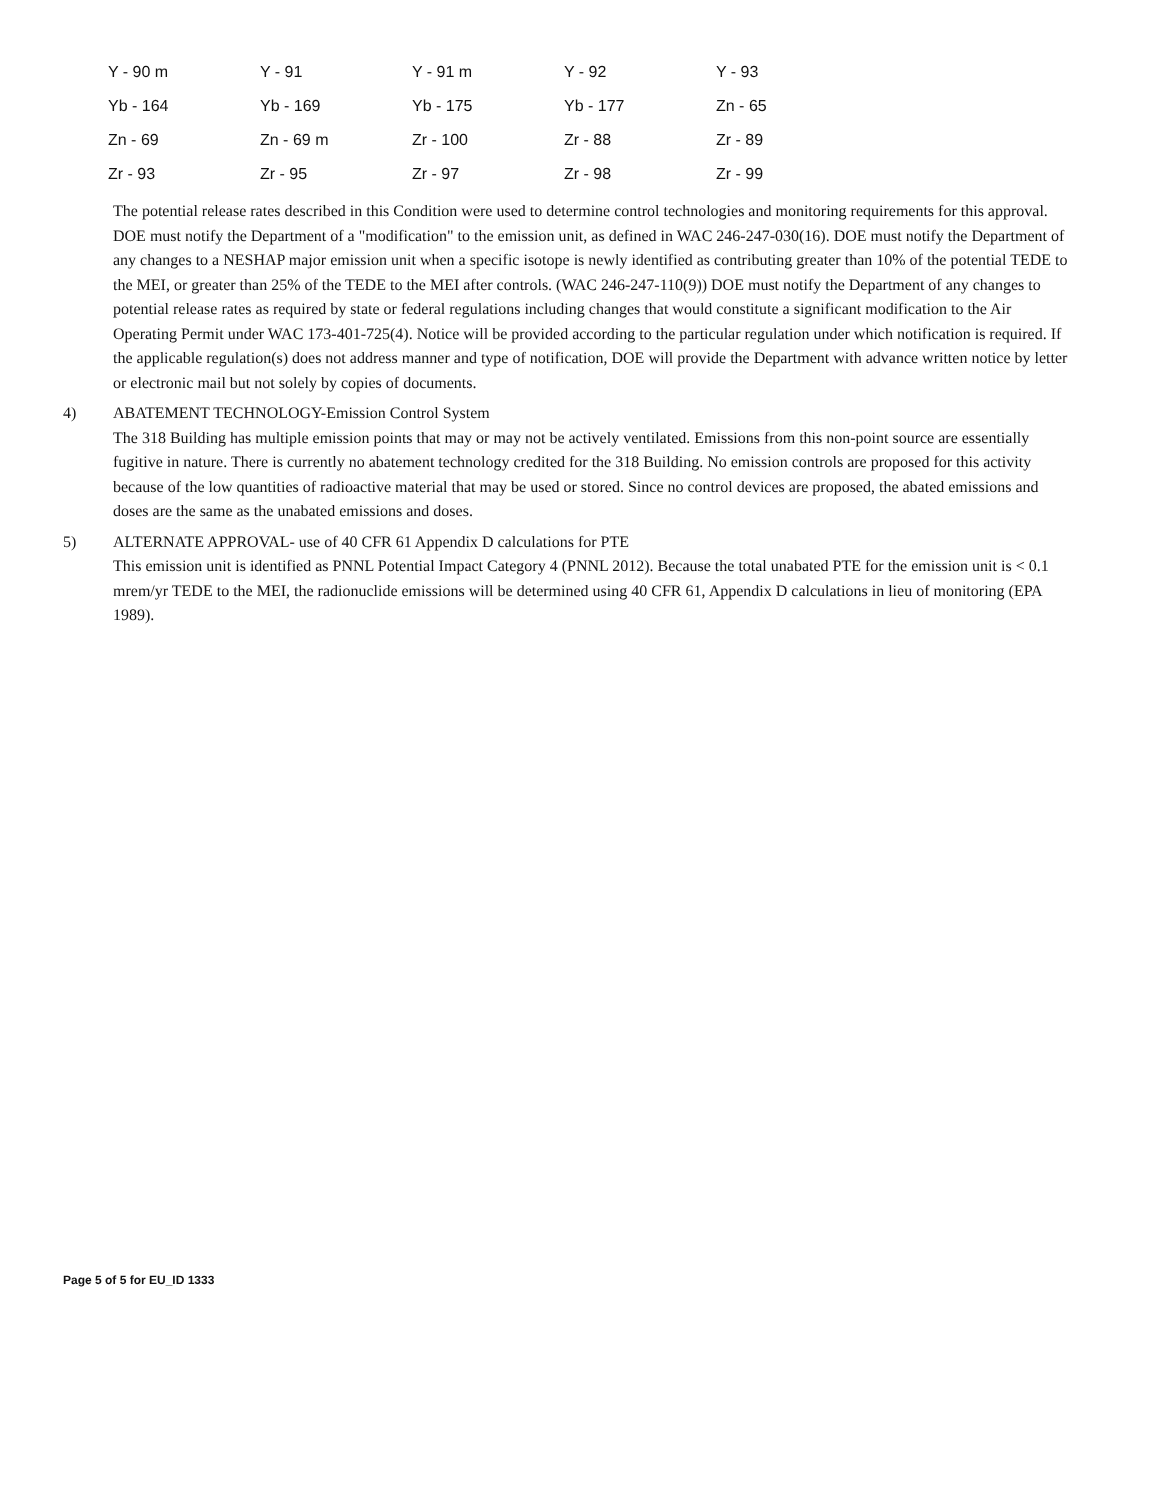| Y - 90 m | Y - 91 | Y - 91 m | Y - 92 | Y - 93 |
| Yb - 164 | Yb - 169 | Yb - 175 | Yb - 177 | Zn - 65 |
| Zn - 69 | Zn - 69 m | Zr - 100 | Zr - 88 | Zr - 89 |
| Zr - 93 | Zr - 95 | Zr - 97 | Zr - 98 | Zr - 99 |
The potential release rates described in this Condition were used to determine control technologies and monitoring requirements for this approval. DOE must notify the Department of a "modification" to the emission unit, as defined in WAC 246-247-030(16). DOE must notify the Department of any changes to a NESHAP major emission unit when a specific isotope is newly identified as contributing greater than 10% of the potential TEDE to the MEI, or greater than 25% of the TEDE to the MEI after controls. (WAC 246-247-110(9)) DOE must notify the Department of any changes to potential release rates as required by state or federal regulations including changes that would constitute a significant modification to the Air Operating Permit under WAC 173-401-725(4). Notice will be provided according to the particular regulation under which notification is required. If the applicable regulation(s) does not address manner and type of notification, DOE will provide the Department with advance written notice by letter or electronic mail but not solely by copies of documents.
4) ABATEMENT TECHNOLOGY-Emission Control System
The 318 Building has multiple emission points that may or may not be actively ventilated. Emissions from this non-point source are essentially fugitive in nature. There is currently no abatement technology credited for the 318 Building. No emission controls are proposed for this activity because of the low quantities of radioactive material that may be used or stored. Since no control devices are proposed, the abated emissions and doses are the same as the unabated emissions and doses.
5) ALTERNATE APPROVAL- use of 40 CFR 61 Appendix D calculations for PTE
This emission unit is identified as PNNL Potential Impact Category 4 (PNNL 2012). Because the total unabated PTE for the emission unit is < 0.1 mrem/yr TEDE to the MEI, the radionuclide emissions will be determined using 40 CFR 61, Appendix D calculations in lieu of monitoring (EPA 1989).
Page 5 of 5 for EU_ID 1333